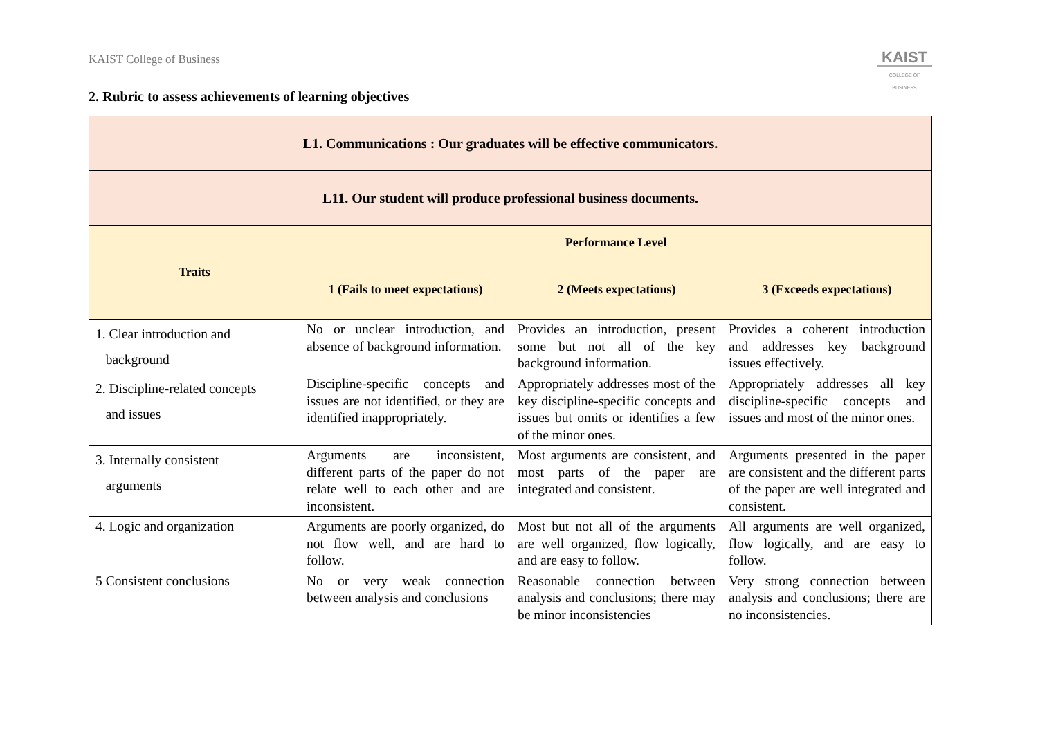KAIST College of Business
KAIST
COLLEGE OF BUSINESS
2. Rubric to assess achievements of learning objectives
| L1. Communications : Our graduates will be effective communicators. | | | |
| --- | --- | --- | --- |
| L11. Our student will produce professional business documents. | | | |
| Traits | Performance Level | | |
| | 1 (Fails to meet expectations) | 2 (Meets expectations) | 3 (Exceeds expectations) |
| 1. Clear introduction and background | No or unclear introduction, and absence of background information. | Provides an introduction, present some but not all of the key background information. | Provides a coherent introduction and addresses key background issues effectively. |
| 2. Discipline-related concepts and issues | Discipline-specific concepts and issues are not identified, or they are identified inappropriately. | Appropriately addresses most of the key discipline-specific concepts and issues but omits or identifies a few of the minor ones. | Appropriately addresses all key discipline-specific concepts and issues and most of the minor ones. |
| 3. Internally consistent arguments | Arguments are inconsistent, different parts of the paper do not relate well to each other and are inconsistent. | Most arguments are consistent, and most parts of the paper are integrated and consistent. | Arguments presented in the paper are consistent and the different parts of the paper are well integrated and consistent. |
| 4. Logic and organization | Arguments are poorly organized, do not flow well, and are hard to follow. | Most but not all of the arguments are well organized, flow logically, and are easy to follow. | All arguments are well organized, flow logically, and are easy to follow. |
| 5 Consistent conclusions | No or very weak connection between analysis and conclusions | Reasonable connection between analysis and conclusions; there may be minor inconsistencies | Very strong connection between analysis and conclusions; there are no inconsistencies. |